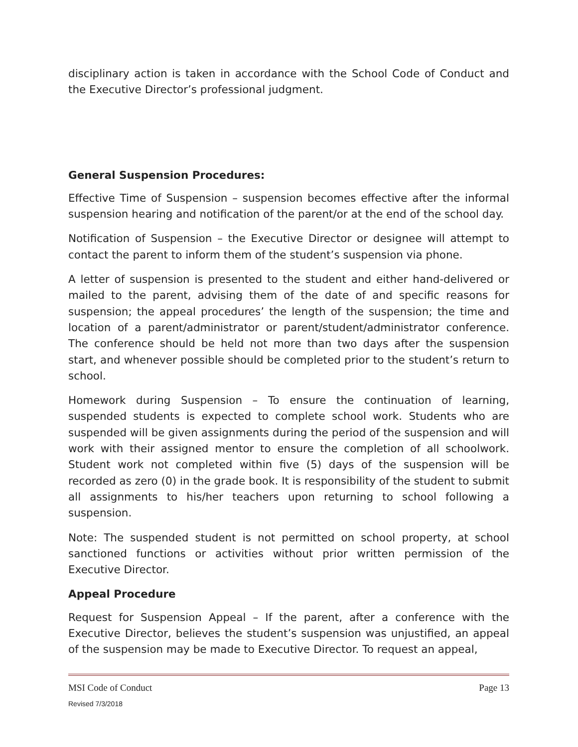disciplinary action is taken in accordance with the School Code of Conduct and the Executive Director’s professional judgment.
General Suspension Procedures:
Effective Time of Suspension – suspension becomes effective after the informal suspension hearing and notification of the parent/or at the end of the school day.
Notification of Suspension – the Executive Director or designee will attempt to contact the parent to inform them of the student’s suspension via phone.
A letter of suspension is presented to the student and either hand-delivered or mailed to the parent, advising them of the date of and specific reasons for suspension; the appeal procedures’ the length of the suspension; the time and location of a parent/administrator or parent/student/administrator conference. The conference should be held not more than two days after the suspension start, and whenever possible should be completed prior to the student’s return to school.
Homework during Suspension – To ensure the continuation of learning, suspended students is expected to complete school work. Students who are suspended will be given assignments during the period of the suspension and will work with their assigned mentor to ensure the completion of all schoolwork. Student work not completed within five (5) days of the suspension will be recorded as zero (0) in the grade book. It is responsibility of the student to submit all assignments to his/her teachers upon returning to school following a suspension.
Note: The suspended student is not permitted on school property, at school sanctioned functions or activities without prior written permission of the Executive Director.
Appeal Procedure
Request for Suspension Appeal – If the parent, after a conference with the Executive Director, believes the student’s suspension was unjustified, an appeal of the suspension may be made to Executive Director. To request an appeal,
MSI Code of Conduct Page 13
Revised 7/3/2018